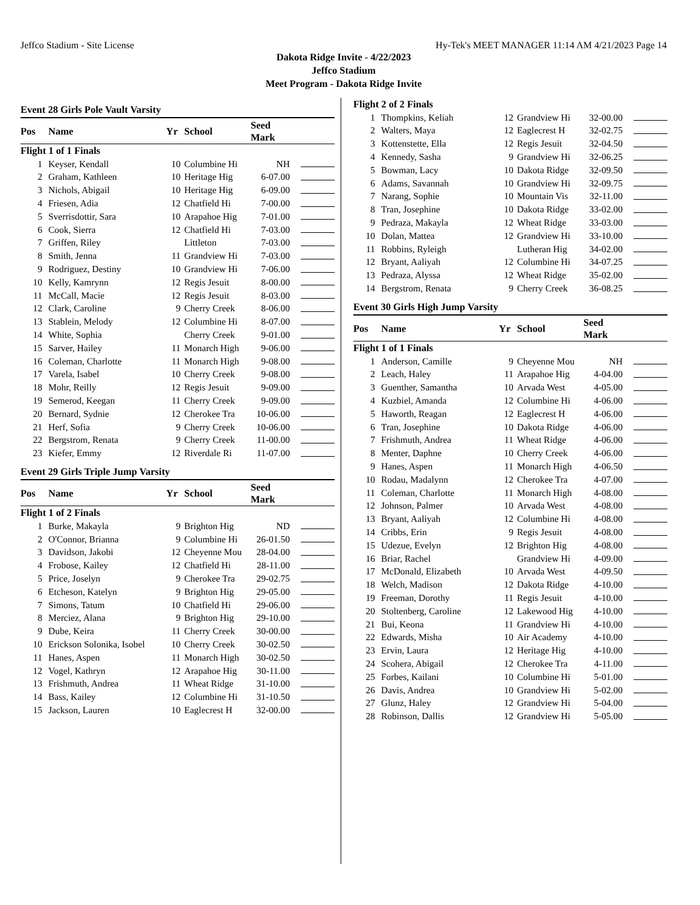Jeffco Stadium - Site License Hy-Tek's MEET MANAGER 11:14 AM 4/21/2023 Page 14
Dakota Ridge Invite - 4/22/2023
Jeffco Stadium
Meet Program - Dakota Ridge Invite
Event 28 Girls Pole Vault Varsity
| Pos | Name | Yr | School | Seed Mark | |
| --- | --- | --- | --- | --- | --- |
| Flight 1 of 1 Finals | | | | | |
| 1 | Keyser, Kendall | 10 | Columbine Hi | NH | |
| 2 | Graham, Kathleen | 10 | Heritage Hig | 6-07.00 | |
| 3 | Nichols, Abigail | 10 | Heritage Hig | 6-09.00 | |
| 4 | Friesen, Adia | 12 | Chatfield Hi | 7-00.00 | |
| 5 | Sverrisdottir, Sara | 10 | Arapahoe Hig | 7-01.00 | |
| 6 | Cook, Sierra | 12 | Chatfield Hi | 7-03.00 | |
| 7 | Griffen, Riley | | Littleton | 7-03.00 | |
| 8 | Smith, Jenna | 11 | Grandview Hi | 7-03.00 | |
| 9 | Rodriguez, Destiny | 10 | Grandview Hi | 7-06.00 | |
| 10 | Kelly, Kamrynn | 12 | Regis Jesuit | 8-00.00 | |
| 11 | McCall, Macie | 12 | Regis Jesuit | 8-03.00 | |
| 12 | Clark, Caroline | 9 | Cherry Creek | 8-06.00 | |
| 13 | Stablein, Melody | 12 | Columbine Hi | 8-07.00 | |
| 14 | White, Sophia | | Cherry Creek | 9-01.00 | |
| 15 | Sarver, Hailey | 11 | Monarch High | 9-06.00 | |
| 16 | Coleman, Charlotte | 11 | Monarch High | 9-08.00 | |
| 17 | Varela, Isabel | 10 | Cherry Creek | 9-08.00 | |
| 18 | Mohr, Reilly | 12 | Regis Jesuit | 9-09.00 | |
| 19 | Semerod, Keegan | 11 | Cherry Creek | 9-09.00 | |
| 20 | Bernard, Sydnie | 12 | Cherokee Tra | 10-06.00 | |
| 21 | Herf, Sofia | 9 | Cherry Creek | 10-06.00 | |
| 22 | Bergstrom, Renata | 9 | Cherry Creek | 11-00.00 | |
| 23 | Kiefer, Emmy | 12 | Riverdale Ri | 11-07.00 | |
Event 29 Girls Triple Jump Varsity
| Pos | Name | Yr | School | Seed Mark | |
| --- | --- | --- | --- | --- | --- |
| Flight 1 of 2 Finals | | | | | |
| 1 | Burke, Makayla | 9 | Brighton Hig | ND | |
| 2 | O'Connor, Brianna | 9 | Columbine Hi | 26-01.50 | |
| 3 | Davidson, Jakobi | 12 | Cheyenne Mou | 28-04.00 | |
| 4 | Frobose, Kailey | 12 | Chatfield Hi | 28-11.00 | |
| 5 | Price, Joselyn | 9 | Cherokee Tra | 29-02.75 | |
| 6 | Etcheson, Katelyn | 9 | Brighton Hig | 29-05.00 | |
| 7 | Simons, Tatum | 10 | Chatfield Hi | 29-06.00 | |
| 8 | Merciez, Alana | 9 | Brighton Hig | 29-10.00 | |
| 9 | Dube, Keira | 11 | Cherry Creek | 30-00.00 | |
| 10 | Erickson Solonika, Isobel | 10 | Cherry Creek | 30-02.50 | |
| 11 | Hanes, Aspen | 11 | Monarch High | 30-02.50 | |
| 12 | Vogel, Kathryn | 12 | Arapahoe Hig | 30-11.00 | |
| 13 | Frishmuth, Andrea | 11 | Wheat Ridge | 31-10.00 | |
| 14 | Bass, Kailey | 12 | Columbine Hi | 31-10.50 | |
| 15 | Jackson, Lauren | 10 | Eaglecrest H | 32-00.00 | |
| Flight 2 of 2 Finals | | | | | |
| 1 | Thompkins, Keliah | 12 | Grandview Hi | 32-00.00 | |
| 2 | Walters, Maya | 12 | Eaglecrest H | 32-02.75 | |
| 3 | Kottenstette, Ella | 12 | Regis Jesuit | 32-04.50 | |
| 4 | Kennedy, Sasha | 9 | Grandview Hi | 32-06.25 | |
| 5 | Bowman, Lacy | 10 | Dakota Ridge | 32-09.50 | |
| 6 | Adams, Savannah | 10 | Grandview Hi | 32-09.75 | |
| 7 | Narang, Sophie | 10 | Mountain Vis | 32-11.00 | |
| 8 | Tran, Josephine | 10 | Dakota Ridge | 33-02.00 | |
| 9 | Pedraza, Makayla | 12 | Wheat Ridge | 33-03.00 | |
| 10 | Dolan, Mattea | 12 | Grandview Hi | 33-10.00 | |
| 11 | Robbins, Ryleigh | | Lutheran Hig | 34-02.00 | |
| 12 | Bryant, Aaliyah | 12 | Columbine Hi | 34-07.25 | |
| 13 | Pedraza, Alyssa | 12 | Wheat Ridge | 35-02.00 | |
| 14 | Bergstrom, Renata | 9 | Cherry Creek | 36-08.25 | |
Event 30 Girls High Jump Varsity
| Pos | Name | Yr | School | Seed Mark | |
| --- | --- | --- | --- | --- | --- |
| Flight 1 of 1 Finals | | | | | |
| 1 | Anderson, Camille | 9 | Cheyenne Mou | NH | |
| 2 | Leach, Haley | 11 | Arapahoe Hig | 4-04.00 | |
| 3 | Guenther, Samantha | 10 | Arvada West | 4-05.00 | |
| 4 | Kuzbiel, Amanda | 12 | Columbine Hi | 4-06.00 | |
| 5 | Haworth, Reagan | 12 | Eaglecrest H | 4-06.00 | |
| 6 | Tran, Josephine | 10 | Dakota Ridge | 4-06.00 | |
| 7 | Frishmuth, Andrea | 11 | Wheat Ridge | 4-06.00 | |
| 8 | Menter, Daphne | 10 | Cherry Creek | 4-06.00 | |
| 9 | Hanes, Aspen | 11 | Monarch High | 4-06.50 | |
| 10 | Rodau, Madalynn | 12 | Cherokee Tra | 4-07.00 | |
| 11 | Coleman, Charlotte | 11 | Monarch High | 4-08.00 | |
| 12 | Johnson, Palmer | 10 | Arvada West | 4-08.00 | |
| 13 | Bryant, Aaliyah | 12 | Columbine Hi | 4-08.00 | |
| 14 | Cribbs, Erin | 9 | Regis Jesuit | 4-08.00 | |
| 15 | Udezue, Evelyn | 12 | Brighton Hig | 4-08.00 | |
| 16 | Briar, Rachel | | Grandview Hi | 4-09.00 | |
| 17 | McDonald, Elizabeth | 10 | Arvada West | 4-09.50 | |
| 18 | Welch, Madison | 12 | Dakota Ridge | 4-10.00 | |
| 19 | Freeman, Dorothy | 11 | Regis Jesuit | 4-10.00 | |
| 20 | Stoltenberg, Caroline | 12 | Lakewood Hig | 4-10.00 | |
| 21 | Bui, Keona | 11 | Grandview Hi | 4-10.00 | |
| 22 | Edwards, Misha | 10 | Air Academy | 4-10.00 | |
| 23 | Ervin, Laura | 12 | Heritage Hig | 4-10.00 | |
| 24 | Scohera, Abigail | 12 | Cherokee Tra | 4-11.00 | |
| 25 | Forbes, Kailani | 10 | Columbine Hi | 5-01.00 | |
| 26 | Davis, Andrea | 10 | Grandview Hi | 5-02.00 | |
| 27 | Glunz, Haley | 12 | Grandview Hi | 5-04.00 | |
| 28 | Robinson, Dallis | 12 | Grandview Hi | 5-05.00 | |